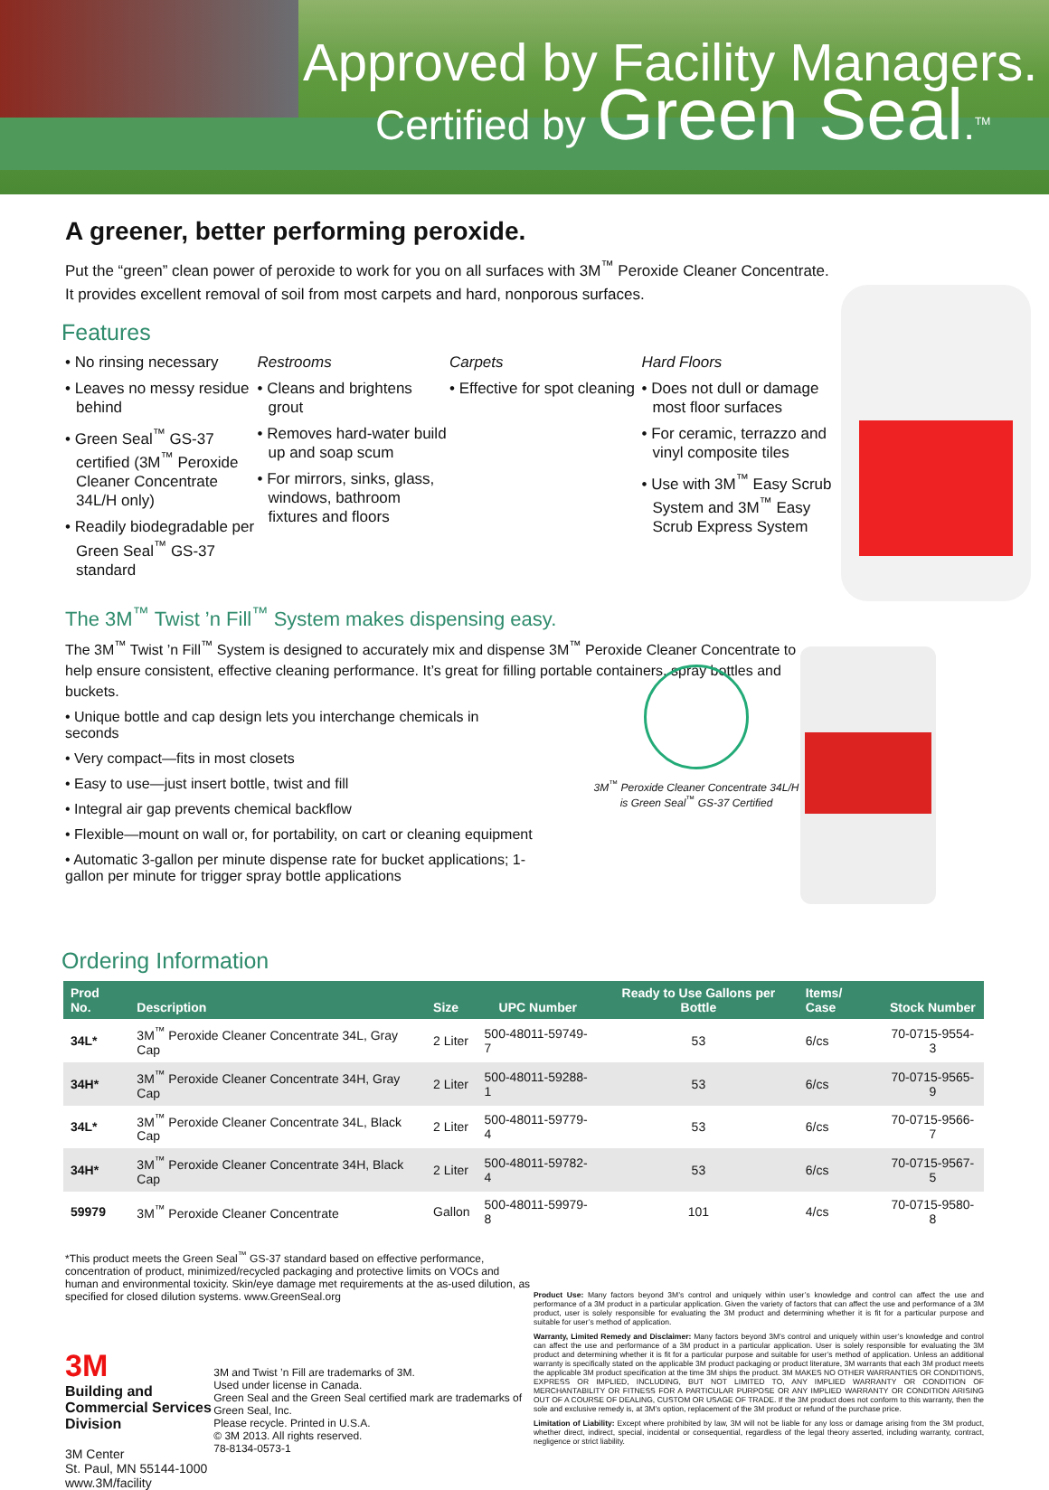Approved by Facility Managers.
Certified by Green Seal.<sup>TM</sup>
A greener, better performing peroxide.
Put the “green” clean power of peroxide to work for you on all surfaces with 3M<sup>™</sup> Peroxide Cleaner Concentrate. It provides excellent removal of soil from most carpets and hard, nonporous surfaces.
Features
• No rinsing necessary
• Leaves no messy residue behind
• Green Seal<sup>™</sup> GS-37 certified (3M<sup>™</sup> Peroxide Cleaner Concentrate 34L/H only)
• Readily biodegradable per Green Seal<sup>™</sup> GS-37 standard
Restrooms
• Cleans and brightens grout
• Removes hard-water build up and soap scum
• For mirrors, sinks, glass, windows, bathroom fixtures and floors
Carpets
• Effective for spot cleaning
Hard Floors
• Does not dull or damage most floor surfaces
• For ceramic, terrazzo and vinyl composite tiles
• Use with 3M<sup>™</sup> Easy Scrub System and 3M<sup>™</sup> Easy Scrub Express System
The 3M<sup>™</sup> Twist ’n Fill<sup>™</sup> System makes dispensing easy.
The 3M<sup>™</sup> Twist ’n Fill<sup>™</sup> System is designed to accurately mix and dispense 3M<sup>™</sup> Peroxide Cleaner Concentrate to help ensure consistent, effective cleaning performance. It’s great for filling portable containers, spray bottles and buckets.
• Unique bottle and cap design lets you interchange chemicals in seconds
• Very compact—fits in most closets
• Easy to use—just insert bottle, twist and fill
• Integral air gap prevents chemical backflow
• Flexible—mount on wall or, for portability, on cart or cleaning equipment
• Automatic 3-gallon per minute dispense rate for bucket applications; 1-gallon per minute for trigger spray bottle applications
Ordering Information
| Prod No. | Description | Size | UPC Number | Ready to Use Gallons per Bottle | Items/ Case | Stock Number |
| --- | --- | --- | --- | --- | --- | --- |
| 34L* | 3M<sup>™</sup> Peroxide Cleaner Concentrate 34L, Gray Cap | 2 Liter | 500-48011-59749-7 | 53 | 6/cs | 70-0715-9554-3 |
| 34H* | 3M<sup>™</sup> Peroxide Cleaner Concentrate 34H, Gray Cap | 2 Liter | 500-48011-59288-1 | 53 | 6/cs | 70-0715-9565-9 |
| 34L* | 3M<sup>™</sup> Peroxide Cleaner Concentrate 34L, Black Cap | 2 Liter | 500-48011-59779-4 | 53 | 6/cs | 70-0715-9566-7 |
| 34H* | 3M<sup>™</sup> Peroxide Cleaner Concentrate 34H, Black Cap | 2 Liter | 500-48011-59782-4 | 53 | 6/cs | 70-0715-9567-5 |
| 59979 | 3M<sup>™</sup> Peroxide Cleaner Concentrate | Gallon | 500-48011-59979-8 | 101 | 4/cs | 70-0715-9580-8 |
*This product meets the Green Seal<sup>™</sup> GS-37 standard based on effective performance, concentration of product, minimized/recycled packaging and protective limits on VOCs and human and environmental toxicity. Skin/eye damage met requirements at the as-used dilution, as specified for closed dilution systems. www.GreenSeal.org
3M
Building and Commercial Services Division
3M Center
St. Paul, MN 55144-1000
www.3M/facility
3M and Twist ’n Fill are trademarks of 3M.
Used under license in Canada.
Green Seal and the Green Seal certified mark are trademarks of Green Seal, Inc.
Please recycle. Printed in U.S.A.
© 3M 2013. All rights reserved.
78-8134-0573-1
Product Use: Many factors beyond 3M’s control and uniquely within user’s knowledge and control can affect the use and performance of a 3M product in a particular application. Given the variety of factors that can affect the use and performance of a 3M product, user is solely responsible for evaluating the 3M product and determining whether it is fit for a particular purpose and suitable for user’s method of application.
Warranty, Limited Remedy and Disclaimer: Many factors beyond 3M’s control and uniquely within user’s knowledge and control can affect the use and performance of a 3M product in a particular application. User is solely responsible for evaluating the 3M product and determining whether it is fit for a particular purpose and suitable for user’s method of application. Unless an additional warranty is specifically stated on the applicable 3M product packaging or product literature, 3M warrants that each 3M product meets the applicable 3M product specification at the time 3M ships the product. 3M MAKES NO OTHER WARRANTIES OR CONDITIONS, EXPRESS OR IMPLIED, INCLUDING, BUT NOT LIMITED TO, ANY IMPLIED WARRANTY OR CONDITION OF MERCHANTABILITY OR FITNESS FOR A PARTICULAR PURPOSE OR ANY IMPLIED WARRANTY OR CONDITION ARISING OUT OF A COURSE OF DEALING, CUSTOM OR USAGE OF TRADE. If the 3M product does not conform to this warranty, then the sole and exclusive remedy is, at 3M’s option, replacement of the 3M product or refund of the purchase price.
Limitation of Liability: Except where prohibited by law, 3M will not be liable for any loss or damage arising from the 3M product, whether direct, indirect, special, incidental or consequential, regardless of the legal theory asserted, including warranty, contract, negligence or strict liability.
3M<sup>™</sup> Peroxide Cleaner Concentrate 34L/H is Green Seal<sup>™</sup> GS-37 Certified